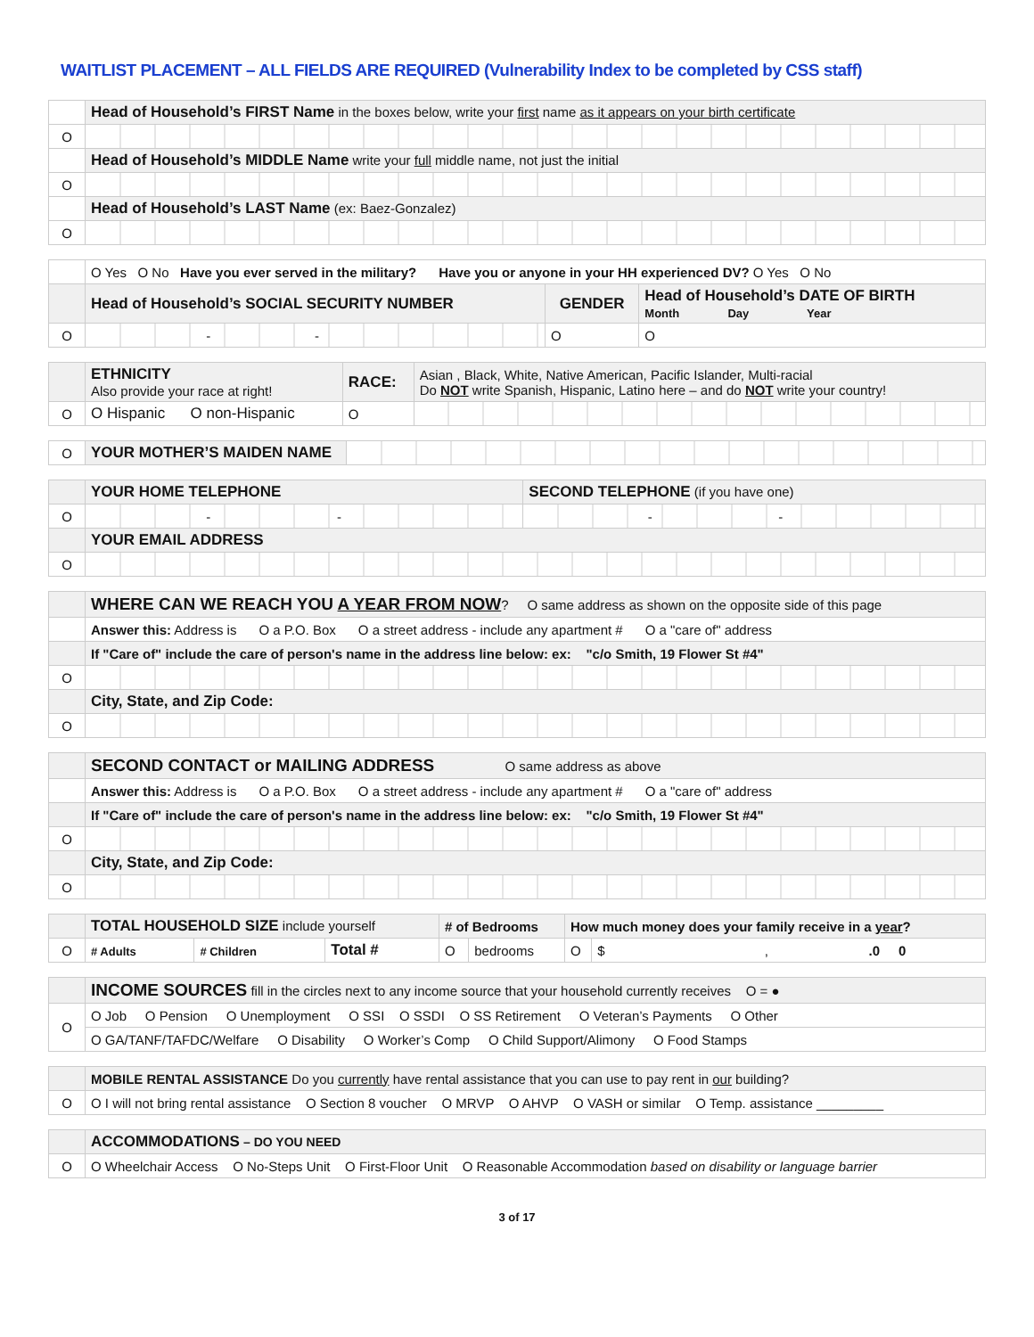WAITLIST PLACEMENT – ALL FIELDS ARE REQUIRED (Vulnerability Index to be completed by CSS staff)
| | Head of Household’s FIRST Name in the boxes below, write your first name as it appears on your birth certificate |
| O | |
| | Head of Household’s MIDDLE Name write your full middle name, not just the initial |
| O | |
| | Head of Household’s LAST Name (ex: Baez-Gonzalez) |
| O | |
| | O Yes O No Have you ever served in the military? Have you or anyone in your HH experienced DV? O Yes O No | | |
| | Head of Household’s SOCIAL SECURITY NUMBER | GENDER | Head of Household’s DATE OF BIRTH Month Day Year |
| O | - - | O | O |
| | ETHNICITY Also provide your race at right! | RACE: | Asian , Black, White, Native American, Pacific Islander, Multi-racial Do NOT write Spanish, Hispanic, Latino here – and do NOT write your country! |
| O | O Hispanic O non-Hispanic | O | |
| O | YOUR MOTHER’S MAIDEN NAME | |
| | YOUR HOME TELEPHONE | SECOND TELEPHONE (if you have one) |
| O | - - | - - |
| | YOUR EMAIL ADDRESS | |
| O | | |
| | WHERE CAN WE REACH YOU A YEAR FROM NOW ? O same address as shown on the opposite side of this page |
| | Answer this: Address is O a P.O. Box O a street address - include any apartment # O a "care of" address |
| | If "Care of" include the care of person's name in the address line below: ex: "c/o Smith, 19 Flower St #4" |
| O | |
| | City, State, and Zip Code: |
| O | |
| | SECOND CONTACT or MAILING ADDRESS O same address as above |
| | Answer this: Address is O a P.O. Box O a street address - include any apartment # O a "care of" address |
| | If "Care of" include the care of person's name in the address line below: ex: "c/o Smith, 19 Flower St #4" |
| O | |
| | City, State, and Zip Code: |
| O | |
| | TOTAL HOUSEHOLD SIZE include yourself | | | # of Bedrooms | | How much money does your family receive in a year ? | |
| O | # Adults | # Children | Total # | O | bedrooms | O | $ , .0 0 |
| | INCOME SOURCES fill in the circles next to any income source that your household currently receives O = ● |
| O | O Job O Pension O Unemployment O SSI O SSDI O SS Retirement O Veteran’s Payments O Other |
| | O GA/TANF/TAFDC/Welfare O Disability O Worker’s Comp O Child Support/Alimony O Food Stamps |
| | MOBILE RENTAL ASSISTANCE Do you currently have rental assistance that you can use to pay rent in our building? |
| O | O I will not bring rental assistance O Section 8 voucher O MRVP O AHVP O VASH or similar O Temp. assistance _________ |
| | ACCOMMODATIONS – DO YOU NEED |
| O | O Wheelchair Access O No-Steps Unit O First-Floor Unit O Reasonable Accommodation based on disability or language barrier |
3 of 17